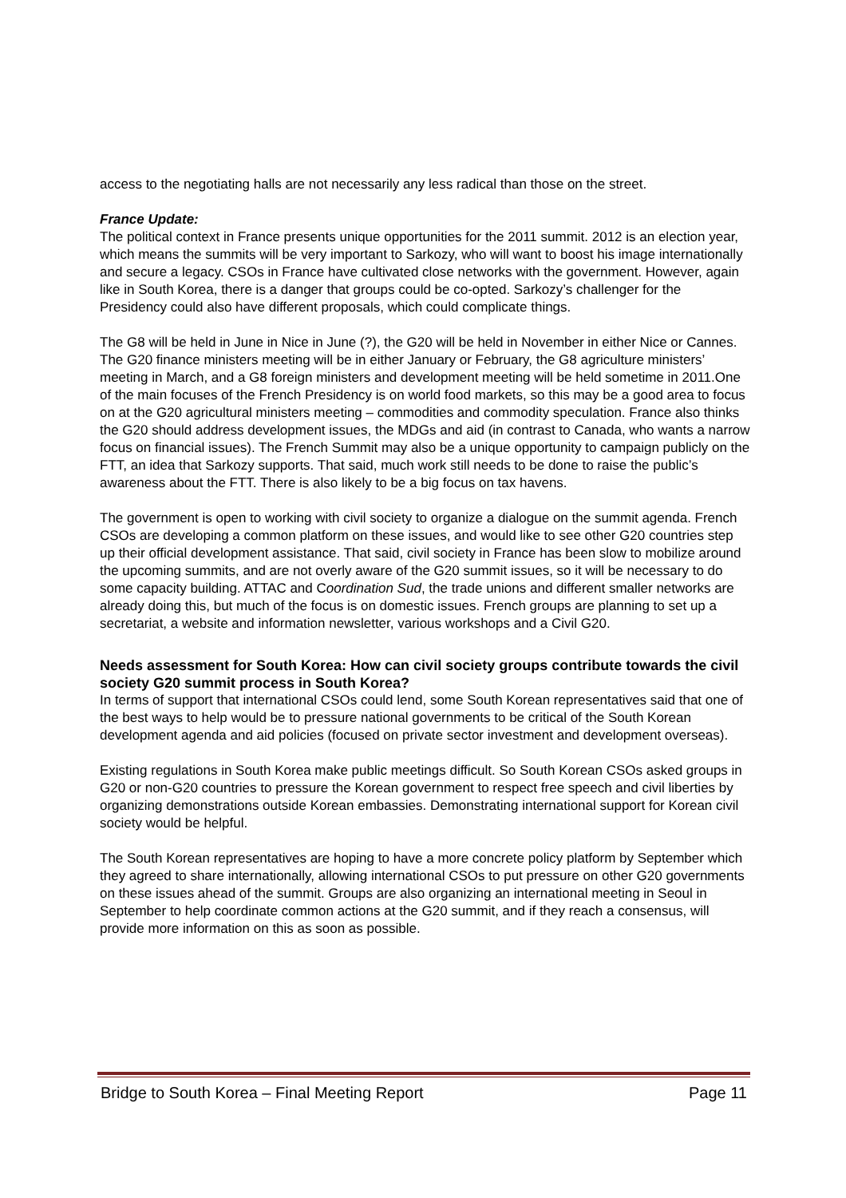access to the negotiating halls are not necessarily any less radical than those on the street.
France Update:
The political context in France presents unique opportunities for the 2011 summit. 2012 is an election year, which means the summits will be very important to Sarkozy, who will want to boost his image internationally and secure a legacy. CSOs in France have cultivated close networks with the government. However, again like in South Korea, there is a danger that groups could be co-opted. Sarkozy’s challenger for the Presidency could also have different proposals, which could complicate things.
The G8 will be held in June in Nice in June (?), the G20 will be held in November in either Nice or Cannes. The G20 finance ministers meeting will be in either January or February, the G8 agriculture ministers’ meeting in March, and a G8 foreign ministers and development meeting will be held sometime in 2011.One of the main focuses of the French Presidency is on world food markets, so this may be a good area to focus on at the G20 agricultural ministers meeting – commodities and commodity speculation. France also thinks the G20 should address development issues, the MDGs and aid (in contrast to Canada, who wants a narrow focus on financial issues). The French Summit may also be a unique opportunity to campaign publicly on the FTT, an idea that Sarkozy supports. That said, much work still needs to be done to raise the public’s awareness about the FTT. There is also likely to be a big focus on tax havens.
The government is open to working with civil society to organize a dialogue on the summit agenda. French CSOs are developing a common platform on these issues, and would like to see other G20 countries step up their official development assistance. That said, civil society in France has been slow to mobilize around the upcoming summits, and are not overly aware of the G20 summit issues, so it will be necessary to do some capacity building. ATTAC and Coordination Sud, the trade unions and different smaller networks are already doing this, but much of the focus is on domestic issues. French groups are planning to set up a secretariat, a website and information newsletter, various workshops and a Civil G20.
Needs assessment for South Korea: How can civil society groups contribute towards the civil society G20 summit process in South Korea?
In terms of support that international CSOs could lend, some South Korean representatives said that one of the best ways to help would be to pressure national governments to be critical of the South Korean development agenda and aid policies (focused on private sector investment and development overseas).
Existing regulations in South Korea make public meetings difficult. So South Korean CSOs asked groups in G20 or non-G20 countries to pressure the Korean government to respect free speech and civil liberties by organizing demonstrations outside Korean embassies. Demonstrating international support for Korean civil society would be helpful.
The South Korean representatives are hoping to have a more concrete policy platform by September which they agreed to share internationally, allowing international CSOs to put pressure on other G20 governments on these issues ahead of the summit. Groups are also organizing an international meeting in Seoul in September to help coordinate common actions at the G20 summit, and if they reach a consensus, will provide more information on this as soon as possible.
Bridge to South Korea – Final Meeting Report Page 11